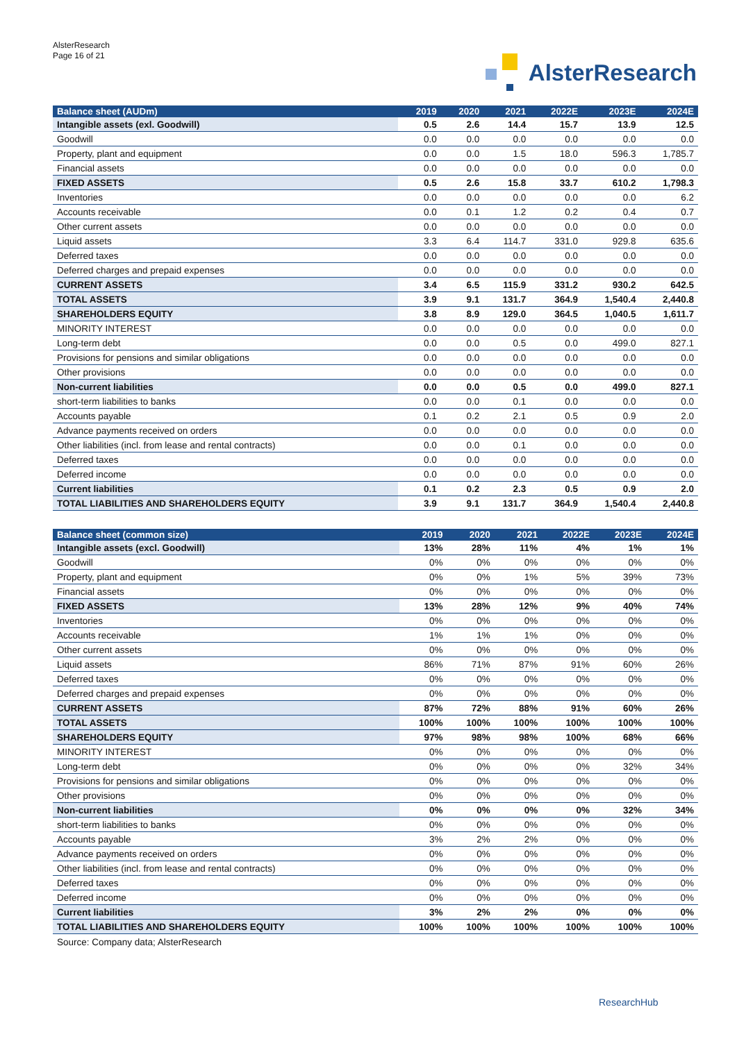AlsterResearch
Page 16 of 21
AlsterResearch
| Balance sheet (AUDm) | 2019 | 2020 | 2021 | 2022E | 2023E | 2024E |
| --- | --- | --- | --- | --- | --- | --- |
| Intangible assets (exl. Goodwill) | 0.5 | 2.6 | 14.4 | 15.7 | 13.9 | 12.5 |
| Goodwill | 0.0 | 0.0 | 0.0 | 0.0 | 0.0 | 0.0 |
| Property, plant and equipment | 0.0 | 0.0 | 1.5 | 18.0 | 596.3 | 1,785.7 |
| Financial assets | 0.0 | 0.0 | 0.0 | 0.0 | 0.0 | 0.0 |
| FIXED ASSETS | 0.5 | 2.6 | 15.8 | 33.7 | 610.2 | 1,798.3 |
| Inventories | 0.0 | 0.0 | 0.0 | 0.0 | 0.0 | 6.2 |
| Accounts receivable | 0.0 | 0.1 | 1.2 | 0.2 | 0.4 | 0.7 |
| Other current assets | 0.0 | 0.0 | 0.0 | 0.0 | 0.0 | 0.0 |
| Liquid assets | 3.3 | 6.4 | 114.7 | 331.0 | 929.8 | 635.6 |
| Deferred taxes | 0.0 | 0.0 | 0.0 | 0.0 | 0.0 | 0.0 |
| Deferred charges and prepaid expenses | 0.0 | 0.0 | 0.0 | 0.0 | 0.0 | 0.0 |
| CURRENT ASSETS | 3.4 | 6.5 | 115.9 | 331.2 | 930.2 | 642.5 |
| TOTAL ASSETS | 3.9 | 9.1 | 131.7 | 364.9 | 1,540.4 | 2,440.8 |
| SHAREHOLDERS EQUITY | 3.8 | 8.9 | 129.0 | 364.5 | 1,040.5 | 1,611.7 |
| MINORITY INTEREST | 0.0 | 0.0 | 0.0 | 0.0 | 0.0 | 0.0 |
| Long-term debt | 0.0 | 0.0 | 0.5 | 0.0 | 499.0 | 827.1 |
| Provisions for pensions and similar obligations | 0.0 | 0.0 | 0.0 | 0.0 | 0.0 | 0.0 |
| Other provisions | 0.0 | 0.0 | 0.0 | 0.0 | 0.0 | 0.0 |
| Non-current liabilities | 0.0 | 0.0 | 0.5 | 0.0 | 499.0 | 827.1 |
| short-term liabilities to banks | 0.0 | 0.0 | 0.1 | 0.0 | 0.0 | 0.0 |
| Accounts payable | 0.1 | 0.2 | 2.1 | 0.5 | 0.9 | 2.0 |
| Advance payments received on orders | 0.0 | 0.0 | 0.0 | 0.0 | 0.0 | 0.0 |
| Other liabilities (incl. from lease and rental contracts) | 0.0 | 0.0 | 0.1 | 0.0 | 0.0 | 0.0 |
| Deferred taxes | 0.0 | 0.0 | 0.0 | 0.0 | 0.0 | 0.0 |
| Deferred income | 0.0 | 0.0 | 0.0 | 0.0 | 0.0 | 0.0 |
| Current liabilities | 0.1 | 0.2 | 2.3 | 0.5 | 0.9 | 2.0 |
| TOTAL LIABILITIES AND SHAREHOLDERS EQUITY | 3.9 | 9.1 | 131.7 | 364.9 | 1,540.4 | 2,440.8 |
| Balance sheet (common size) | 2019 | 2020 | 2021 | 2022E | 2023E | 2024E |
| --- | --- | --- | --- | --- | --- | --- |
| Intangible assets (excl. Goodwill) | 13% | 28% | 11% | 4% | 1% | 1% |
| Goodwill | 0% | 0% | 0% | 0% | 0% | 0% |
| Property, plant and equipment | 0% | 0% | 1% | 5% | 39% | 73% |
| Financial assets | 0% | 0% | 0% | 0% | 0% | 0% |
| FIXED ASSETS | 13% | 28% | 12% | 9% | 40% | 74% |
| Inventories | 0% | 0% | 0% | 0% | 0% | 0% |
| Accounts receivable | 1% | 1% | 1% | 0% | 0% | 0% |
| Other current assets | 0% | 0% | 0% | 0% | 0% | 0% |
| Liquid assets | 86% | 71% | 87% | 91% | 60% | 26% |
| Deferred taxes | 0% | 0% | 0% | 0% | 0% | 0% |
| Deferred charges and prepaid expenses | 0% | 0% | 0% | 0% | 0% | 0% |
| CURRENT ASSETS | 87% | 72% | 88% | 91% | 60% | 26% |
| TOTAL ASSETS | 100% | 100% | 100% | 100% | 100% | 100% |
| SHAREHOLDERS EQUITY | 97% | 98% | 98% | 100% | 68% | 66% |
| MINORITY INTEREST | 0% | 0% | 0% | 0% | 0% | 0% |
| Long-term debt | 0% | 0% | 0% | 0% | 32% | 34% |
| Provisions for pensions and similar obligations | 0% | 0% | 0% | 0% | 0% | 0% |
| Other provisions | 0% | 0% | 0% | 0% | 0% | 0% |
| Non-current liabilities | 0% | 0% | 0% | 0% | 32% | 34% |
| short-term liabilities to banks | 0% | 0% | 0% | 0% | 0% | 0% |
| Accounts payable | 3% | 2% | 2% | 0% | 0% | 0% |
| Advance payments received on orders | 0% | 0% | 0% | 0% | 0% | 0% |
| Other liabilities (incl. from lease and rental contracts) | 0% | 0% | 0% | 0% | 0% | 0% |
| Deferred taxes | 0% | 0% | 0% | 0% | 0% | 0% |
| Deferred income | 0% | 0% | 0% | 0% | 0% | 0% |
| Current liabilities | 3% | 2% | 2% | 0% | 0% | 0% |
| TOTAL LIABILITIES AND SHAREHOLDERS EQUITY | 100% | 100% | 100% | 100% | 100% | 100% |
Source: Company data; AlsterResearch
ResearchHub